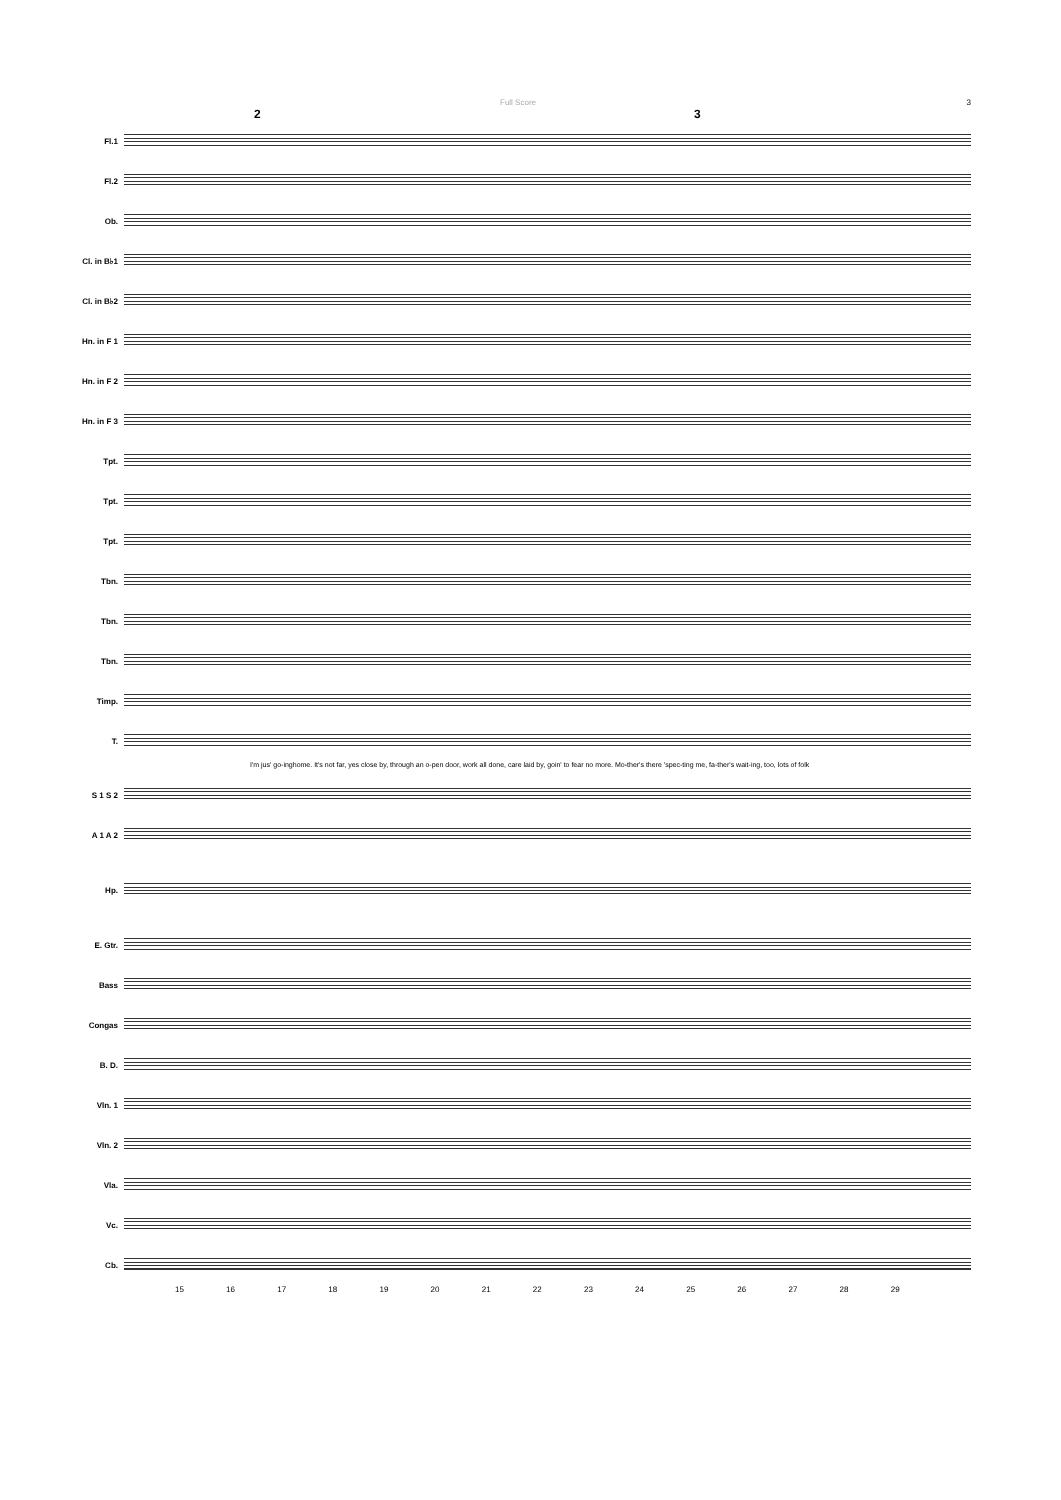Full Score 3
2 3
Fl.1
Fl.2
Ob.
Cl. in B♭1
Cl. in B♭2
Hn. in F 1
Hn. in F 2
Hn. in F 3
Tpt.
Tpt.
Tpt.
Tbn.
Tbn.
Tbn.
Timp.
T.
I'm jus' go-inghome. It's not far, yes close by, through an o-pen door, work all done, care laid by, goin' to fear no more. Mo-ther's there 'spec-ting me, fa-ther's wait-ing, too, lots of folk
S 1 S 2
A 1 A 2
Hp.
E. Gtr.
Bass
Congas
B. D.
Vln. 1
Vln. 2
Vla.
Vc.
Cb.
15 16 17 18 19 20 21 22 23 24 25 26 27 28 29